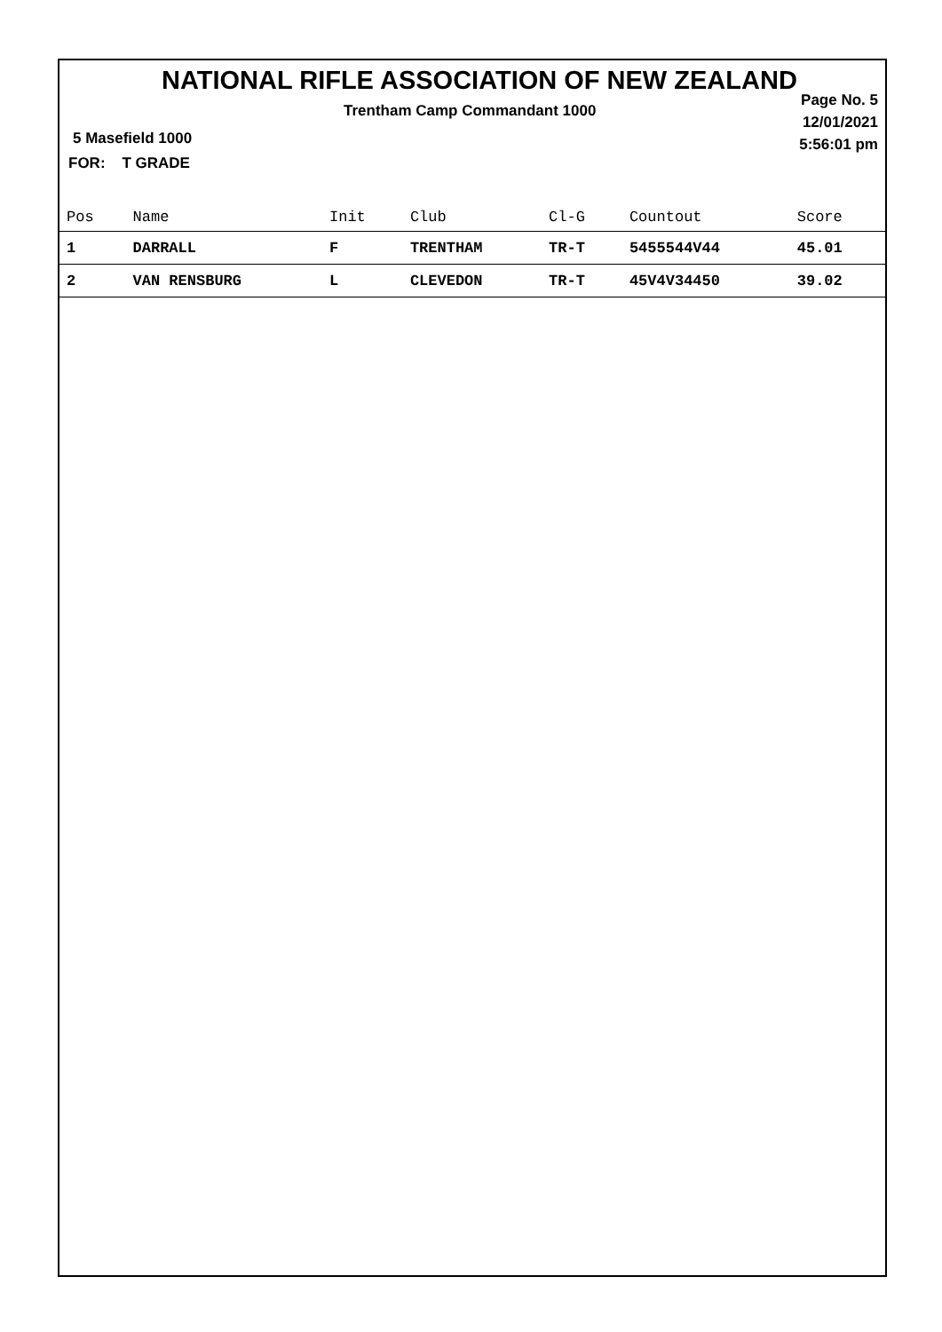NATIONAL RIFLE ASSOCIATION OF NEW ZEALAND
Trentham Camp Commandant 1000
Page No. 5
12/01/2021
5:56:01 pm
5 Masefield 1000
FOR: T GRADE
| Pos | Name | Init | Club | Cl-G | Countout | Score |
| --- | --- | --- | --- | --- | --- | --- |
| 1 | DARRALL | F | TRENTHAM | TR-T | 5455544V44 | 45.01 |
| 2 | VAN RENSBURG | L | CLEVEDON | TR-T | 45V4V34450 | 39.02 |